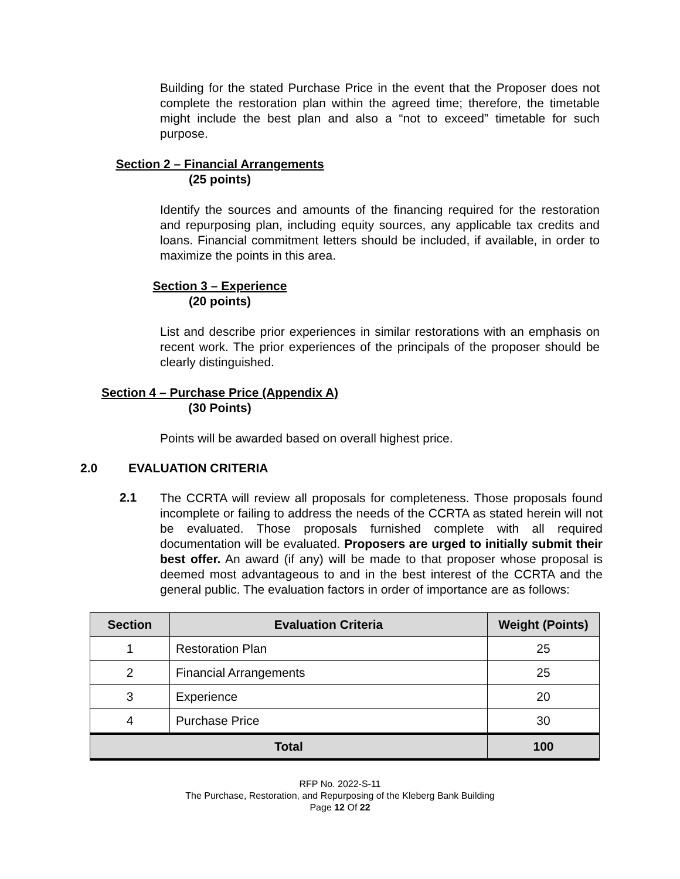Building for the stated Purchase Price in the event that the Proposer does not complete the restoration plan within the agreed time; therefore, the timetable might include the best plan and also a “not to exceed” timetable for such purpose.
Section 2 – Financial Arrangements
(25 points)
Identify the sources and amounts of the financing required for the restoration and repurposing plan, including equity sources, any applicable tax credits and loans. Financial commitment letters should be included, if available, in order to maximize the points in this area.
Section 3 – Experience
(20 points)
List and describe prior experiences in similar restorations with an emphasis on recent work. The prior experiences of the principals of the proposer should be clearly distinguished.
Section 4 – Purchase Price (Appendix A)
(30 Points)
Points will be awarded based on overall highest price.
2.0 EVALUATION CRITERIA
2.1
The CCRTA will review all proposals for completeness. Those proposals found incomplete or failing to address the needs of the CCRTA as stated herein will not be evaluated. Those proposals furnished complete with all required documentation will be evaluated. Proposers are urged to initially submit their best offer. An award (if any) will be made to that proposer whose proposal is deemed most advantageous to and in the best interest of the CCRTA and the general public. The evaluation factors in order of importance are as follows:
| Section | Evaluation Criteria | Weight (Points) |
| --- | --- | --- |
| 1 | Restoration Plan | 25 |
| 2 | Financial Arrangements | 25 |
| 3 | Experience | 20 |
| 4 | Purchase Price | 30 |
| Total | | 100 |
RFP No. 2022-S-11
The Purchase, Restoration, and Repurposing of the Kleberg Bank Building
Page 12 Of 22